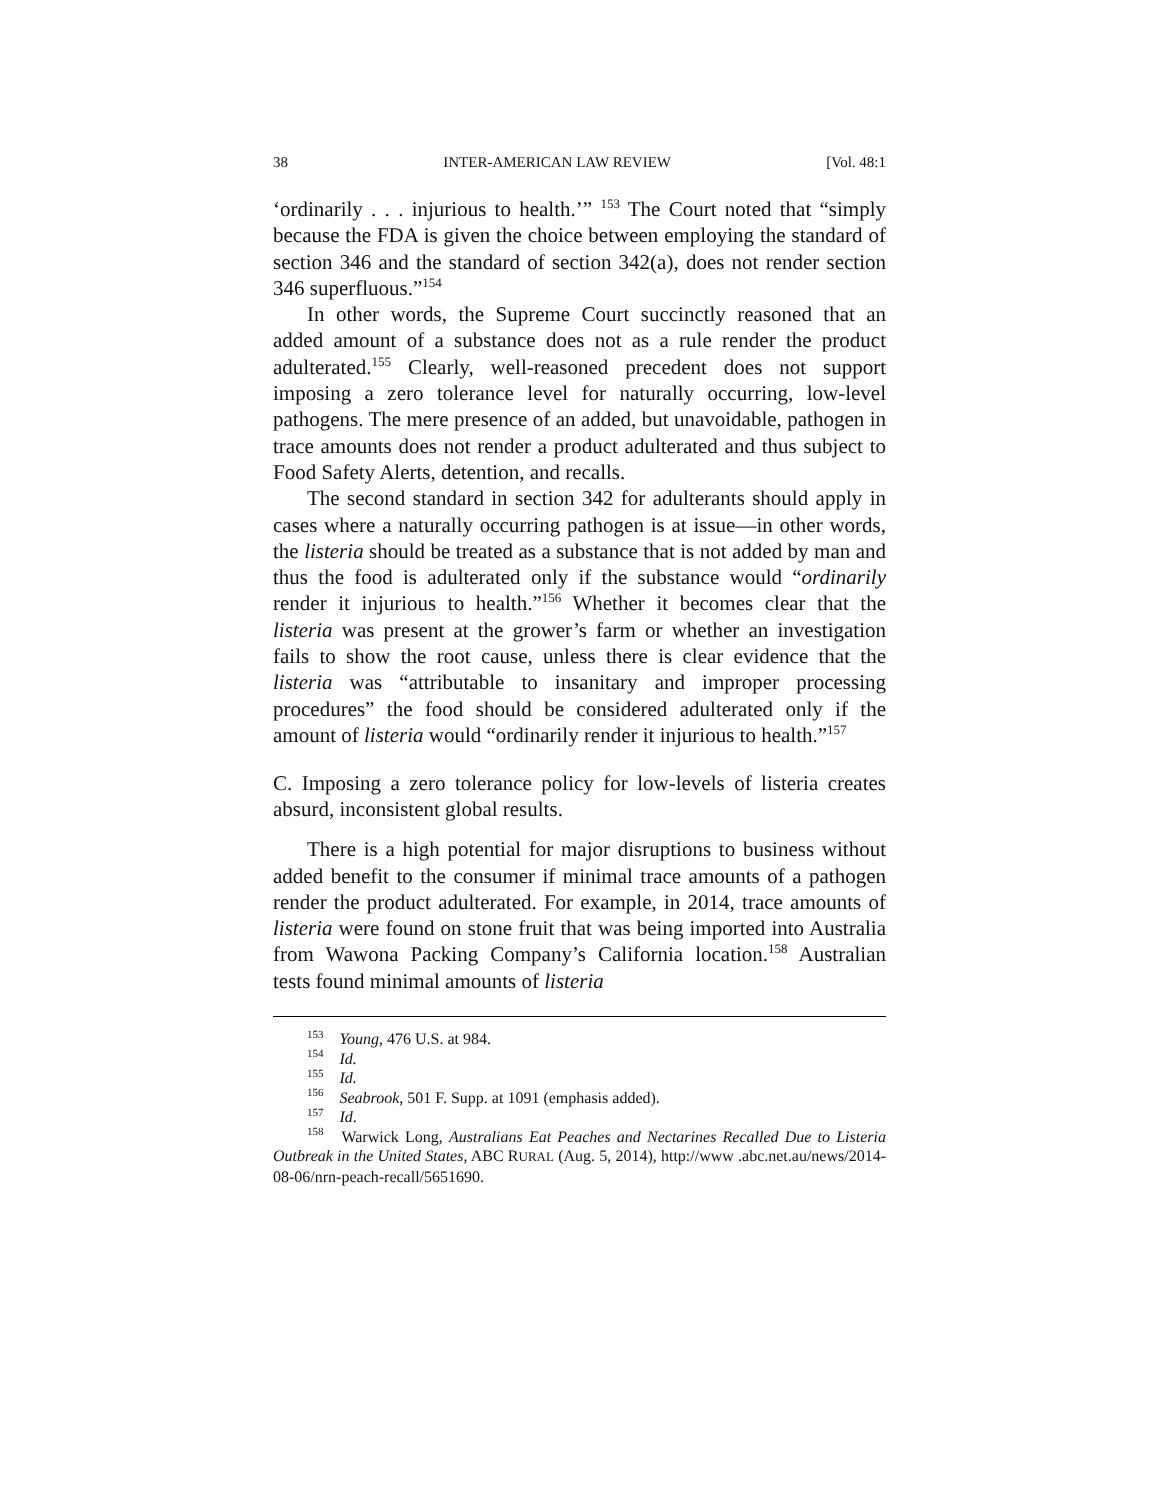38 INTER-AMERICAN LAW REVIEW [Vol. 48:1
‘ordinarily . . . injurious to health.’” <sup>153</sup> The Court noted that “simply because the FDA is given the choice between employing the standard of section 346 and the standard of section 342(a), does not render section 346 superfluous.”<sup>154</sup>
In other words, the Supreme Court succinctly reasoned that an added amount of a substance does not as a rule render the product adulterated.<sup>155</sup> Clearly, well-reasoned precedent does not support imposing a zero tolerance level for naturally occurring, low-level pathogens. The mere presence of an added, but unavoidable, pathogen in trace amounts does not render a product adulterated and thus subject to Food Safety Alerts, detention, and recalls.
The second standard in section 342 for adulterants should apply in cases where a naturally occurring pathogen is at issue—in other words, the listeria should be treated as a substance that is not added by man and thus the food is adulterated only if the substance would “ordinarily render it injurious to health.”<sup>156</sup> Whether it becomes clear that the listeria was present at the grower’s farm or whether an investigation fails to show the root cause, unless there is clear evidence that the listeria was “attributable to insanitary and improper processing procedures” the food should be considered adulterated only if the amount of listeria would “ordinarily render it injurious to health.”<sup>157</sup>
C. Imposing a zero tolerance policy for low-levels of listeria creates absurd, inconsistent global results.
There is a high potential for major disruptions to business without added benefit to the consumer if minimal trace amounts of a pathogen render the product adulterated. For example, in 2014, trace amounts of listeria were found on stone fruit that was being imported into Australia from Wawona Packing Company’s California location.<sup>158</sup> Australian tests found minimal amounts of listeria
<sup>153</sup> Young, 476 U.S. at 984.
<sup>154</sup> Id.
<sup>155</sup> Id.
<sup>156</sup> Seabrook, 501 F. Supp. at 1091 (emphasis added).
<sup>157</sup> Id.
<sup>158</sup> Warwick Long, Australians Eat Peaches and Nectarines Recalled Due to Listeria Outbreak in the United States, ABC RURAL (Aug. 5, 2014), http://www .abc.net.au/news/2014-08-06/nrn-peach-recall/5651690.